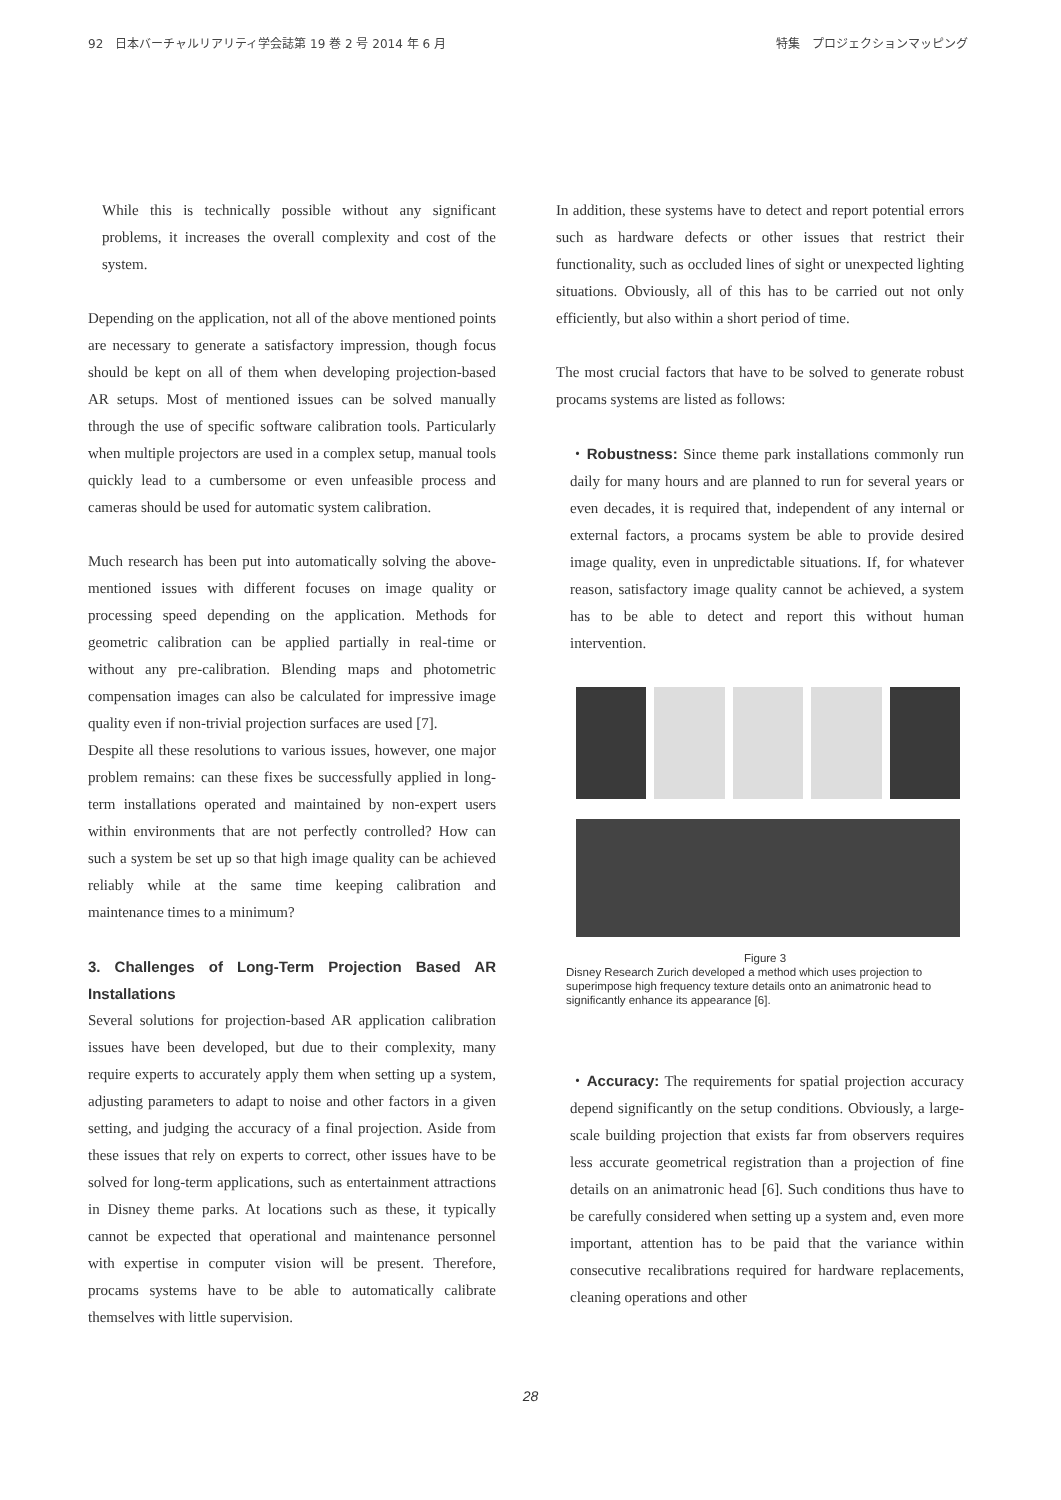92　日本バーチャルリアリティ学会誌第 19 巻 2 号 2014 年 6 月 特集　プロジェクションマッピング
While this is technically possible without any significant problems, it increases the overall complexity and cost of the system.
Depending on the application, not all of the above mentioned points are necessary to generate a satisfactory impression, though focus should be kept on all of them when developing projection-based AR setups. Most of mentioned issues can be solved manually through the use of specific software calibration tools. Particularly when multiple projectors are used in a complex setup, manual tools quickly lead to a cumbersome or even unfeasible process and cameras should be used for automatic system calibration.
Much research has been put into automatically solving the above-mentioned issues with different focuses on image quality or processing speed depending on the application. Methods for geometric calibration can be applied partially in real-time or without any pre-calibration. Blending maps and photometric compensation images can also be calculated for impressive image quality even if non-trivial projection surfaces are used [7].
Despite all these resolutions to various issues, however, one major problem remains: can these fixes be successfully applied in long-term installations operated and maintained by non-expert users within environments that are not perfectly controlled? How can such a system be set up so that high image quality can be achieved reliably while at the same time keeping calibration and maintenance times to a minimum?
3. Challenges of Long-Term Projection Based AR Installations
Several solutions for projection-based AR application calibration issues have been developed, but due to their complexity, many require experts to accurately apply them when setting up a system, adjusting parameters to adapt to noise and other factors in a given setting, and judging the accuracy of a final projection. Aside from these issues that rely on experts to correct, other issues have to be solved for long-term applications, such as entertainment attractions in Disney theme parks. At locations such as these, it typically cannot be expected that operational and maintenance personnel with expertise in computer vision will be present. Therefore, procams systems have to be able to automatically calibrate themselves with little supervision.
In addition, these systems have to detect and report potential errors such as hardware defects or other issues that restrict their functionality, such as occluded lines of sight or unexpected lighting situations. Obviously, all of this has to be carried out not only efficiently, but also within a short period of time.
The most crucial factors that have to be solved to generate robust procams systems are listed as follows:
・Robustness: Since theme park installations commonly run daily for many hours and are planned to run for several years or even decades, it is required that, independent of any internal or external factors, a procams system be able to provide desired image quality, even in unpredictable situations. If, for whatever reason, satisfactory image quality cannot be achieved, a system has to be able to detect and report this without human intervention.
Figure 3
Disney Research Zurich developed a method which uses projection to superimpose high frequency texture details onto an animatronic head to significantly enhance its appearance [6].
・Accuracy: The requirements for spatial projection accuracy depend significantly on the setup conditions. Obviously, a large-scale building projection that exists far from observers requires less accurate geometrical registration than a projection of fine details on an animatronic head [6]. Such conditions thus have to be carefully considered when setting up a system and, even more important, attention has to be paid that the variance within consecutive recalibrations required for hardware replacements, cleaning operations and other
28